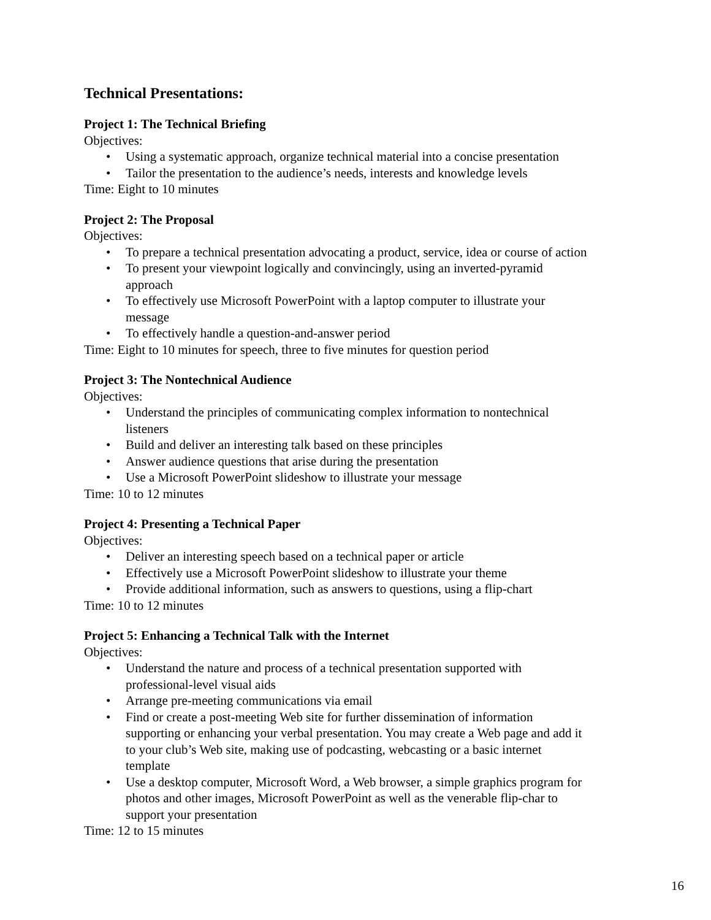Technical Presentations:
Project 1: The Technical Briefing
Objectives:
• Using a systematic approach, organize technical material into a concise presentation
• Tailor the presentation to the audience’s needs, interests and knowledge levels
Time: Eight to 10 minutes
Project 2: The Proposal
Objectives:
• To prepare a technical presentation advocating a product, service, idea or course of action
• To present your viewpoint logically and convincingly, using an inverted-pyramid
approach
• To effectively use Microsoft PowerPoint with a laptop computer to illustrate your
message
• To effectively handle a question-and-answer period
Time: Eight to 10 minutes for speech, three to five minutes for question period
Project 3: The Nontechnical Audience
Objectives:
• Understand the principles of communicating complex information to nontechnical
listeners
• Build and deliver an interesting talk based on these principles
• Answer audience questions that arise during the presentation
• Use a Microsoft PowerPoint slideshow to illustrate your message
Time: 10 to 12 minutes
Project 4: Presenting a Technical Paper
Objectives:
• Deliver an interesting speech based on a technical paper or article
• Effectively use a Microsoft PowerPoint slideshow to illustrate your theme
• Provide additional information, such as answers to questions, using a flip-chart
Time: 10 to 12 minutes
Project 5: Enhancing a Technical Talk with the Internet
Objectives:
• Understand the nature and process of a technical presentation supported with
professional-level visual aids
• Arrange pre-meeting communications via email
• Find or create a post-meeting Web site for further dissemination of information
supporting or enhancing your verbal presentation. You may create a Web page and add it
to your club’s Web site, making use of podcasting, webcasting or a basic internet
template
• Use a desktop computer, Microsoft Word, a Web browser, a simple graphics program for
photos and other images, Microsoft PowerPoint as well as the venerable flip-char to
support your presentation
Time: 12 to 15 minutes
16